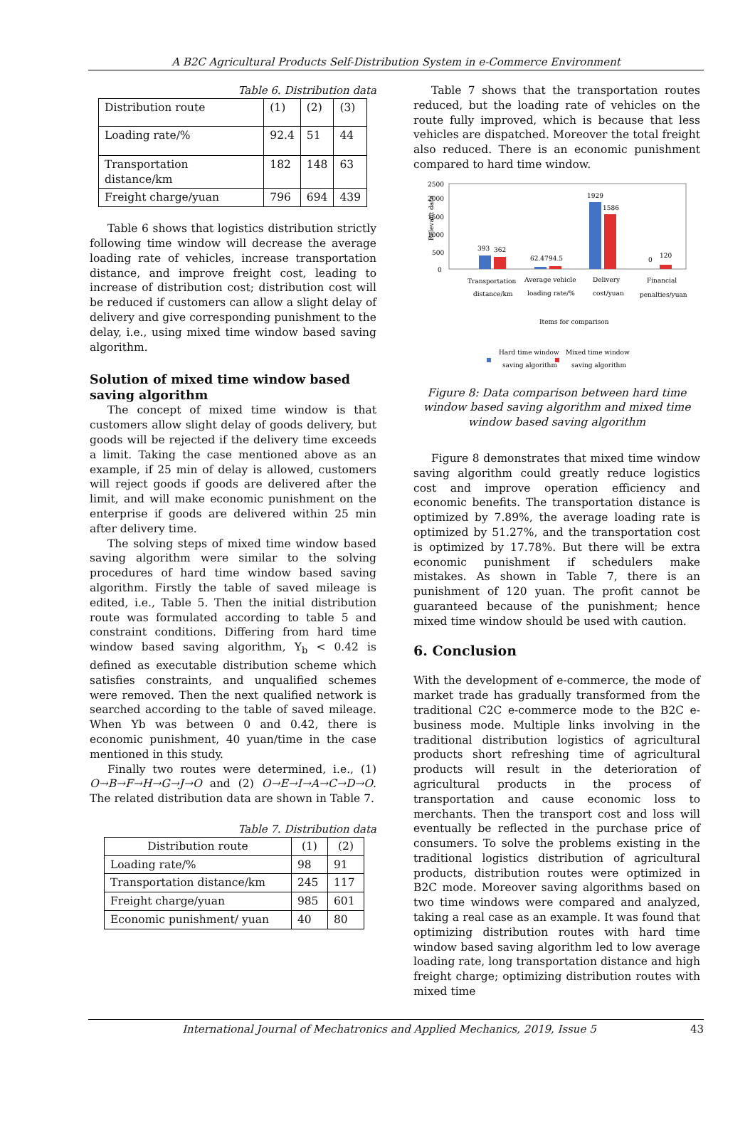A B2C Agricultural Products Self-Distribution System in e-Commerce Environment
Table 6. Distribution data
| Distribution route | (1) | (2) | (3) |
| Loading rate/% | 92.4 | 51 | 44 |
| Transportation distance/km | 182 | 148 | 63 |
| Freight charge/yuan | 796 | 694 | 439 |
Table 6 shows that logistics distribution strictly following time window will decrease the average loading rate of vehicles, increase transportation distance, and improve freight cost, leading to increase of distribution cost; distribution cost will be reduced if customers can allow a slight delay of delivery and give corresponding punishment to the delay, i.e., using mixed time window based saving algorithm.
Solution of mixed time window based saving algorithm
The concept of mixed time window is that customers allow slight delay of goods delivery, but goods will be rejected if the delivery time exceeds a limit. Taking the case mentioned above as an example, if 25 min of delay is allowed, customers will reject goods if goods are delivered after the limit, and will make economic punishment on the enterprise if goods are delivered within 25 min after delivery time.
The solving steps of mixed time window based saving algorithm were similar to the solving procedures of hard time window based saving algorithm. Firstly the table of saved mileage is edited, i.e., Table 5. Then the initial distribution route was formulated according to table 5 and constraint conditions. Differing from hard time window based saving algorithm, Y<sub>b</sub> < 0.42 is defined as executable distribution scheme which satisfies constraints, and unqualified schemes were removed. Then the next qualified network is searched according to the table of saved mileage. When Yb was between 0 and 0.42, there is economic punishment, 40 yuan/time in the case mentioned in this study.
Finally two routes were determined, i.e., (1) O→B→F→H→G→J→O and (2) O→E→I→A→C→D→O. The related distribution data are shown in Table 7.
Table 7. Distribution data
| Distribution route | (1) | (2) |
| Loading rate/% | 98 | 91 |
| Transportation distance/km | 245 | 117 |
| Freight charge/yuan | 985 | 601 |
| Economic punishment/ yuan | 40 | 80 |
Table 7 shows that the transportation routes reduced, but the loading rate of vehicles on the route fully improved, which is because that less vehicles are dispatched. Moreover the total freight also reduced. There is an economic punishment compared to hard time window.
2500
2000
1500
1000
500
0
Relevant data
393
362
62.47
94.5
1929
1586
0
120
Transportation
distance/km
Average vehicle
loading rate/%
Delivery
cost/yuan
Financial
penalties/yuan
Items for comparison
Hard time window
saving algorithm
Mixed time window
saving algorithm
Figure 8: Data comparison between hard time window based saving algorithm and mixed time window based saving algorithm
Figure 8 demonstrates that mixed time window saving algorithm could greatly reduce logistics cost and improve operation efficiency and economic benefits. The transportation distance is optimized by 7.89%, the average loading rate is optimized by 51.27%, and the transportation cost is optimized by 17.78%. But there will be extra economic punishment if schedulers make mistakes. As shown in Table 7, there is an punishment of 120 yuan. The profit cannot be guaranteed because of the punishment; hence mixed time window should be used with caution.
6. Conclusion
With the development of e-commerce, the mode of market trade has gradually transformed from the traditional C2C e-commerce mode to the B2C e-business mode. Multiple links involving in the traditional distribution logistics of agricultural products short refreshing time of agricultural products will result in the deterioration of agricultural products in the process of transportation and cause economic loss to merchants. Then the transport cost and loss will eventually be reflected in the purchase price of consumers. To solve the problems existing in the traditional logistics distribution of agricultural products, distribution routes were optimized in B2C mode. Moreover saving algorithms based on two time windows were compared and analyzed, taking a real case as an example. It was found that optimizing distribution routes with hard time window based saving algorithm led to low average loading rate, long transportation distance and high freight charge; optimizing distribution routes with mixed time
International Journal of Mechatronics and Applied Mechanics, 2019, Issue 5 43